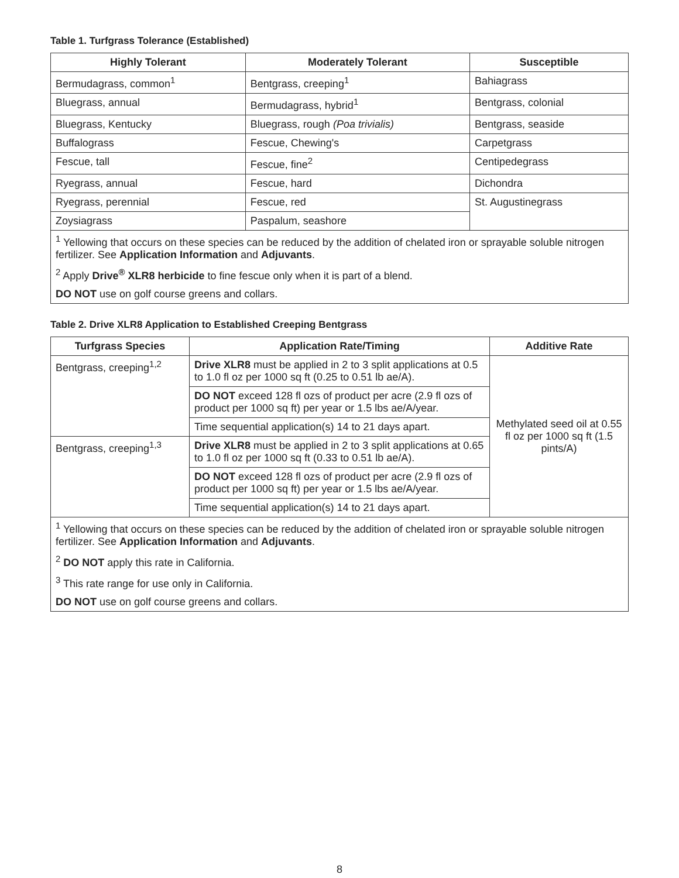Table 1. Turfgrass Tolerance (Established)
| Highly Tolerant | Moderately Tolerant | Susceptible |
| --- | --- | --- |
| Bermudagrass, common<sup>1</sup> | Bentgrass, creeping<sup>1</sup> | Bahiagrass |
| Bluegrass, annual | Bermudagrass, hybrid<sup>1</sup> | Bentgrass, colonial |
| Bluegrass, Kentucky | Bluegrass, rough (Poa trivialis) | Bentgrass, seaside |
| Buffalograss | Fescue, Chewing's | Carpetgrass |
| Fescue, tall | Fescue, fine<sup>2</sup> | Centipedegrass |
| Ryegrass, annual | Fescue, hard | Dichondra |
| Ryegrass, perennial | Fescue, red | St. Augustinegrass |
| Zoysiagrass | Paspalum, seashore | |
| <sup>1</sup> Yellowing that occurs on these species can be reduced by the addition of chelated iron or sprayable soluble nitrogen fertilizer. See Application Information and Adjuvants . | | |
| <sup>2</sup> Apply Drive<sup>®</sup> XLR8 herbicide to fine fescue only when it is part of a blend. | | |
| DO NOT use on golf course greens and collars. | | |
Table 2. Drive XLR8 Application to Established Creeping Bentgrass
| Turfgrass Species | Application Rate/Timing | Additive Rate |
| --- | --- | --- |
| Bentgrass, creeping<sup>1,2</sup> | Drive XLR8 must be applied in 2 to 3 split applications at 0.5 to 1.0 fl oz per 1000 sq ft (0.25 to 0.51 lb ae/A). | Methylated seed oil at 0.55 fl oz per 1000 sq ft (1.5 pints/A) |
| | DO NOT exceed 128 fl ozs of product per acre (2.9 fl ozs of product per 1000 sq ft) per year or 1.5 lbs ae/A/year. | |
| | Time sequential application(s) 14 to 21 days apart. | |
| Bentgrass, creeping<sup>1,3</sup> | Drive XLR8 must be applied in 2 to 3 split applications at 0.65 to 1.0 fl oz per 1000 sq ft (0.33 to 0.51 lb ae/A). | |
| | DO NOT exceed 128 fl ozs of product per acre (2.9 fl ozs of product per 1000 sq ft) per year or 1.5 lbs ae/A/year. | |
| | Time sequential application(s) 14 to 21 days apart. | |
| <sup>1</sup> Yellowing that occurs on these species can be reduced by the addition of chelated iron or sprayable soluble nitrogen fertilizer. See Application Information and Adjuvants . | | |
| <sup>2</sup> DO NOT apply this rate in California. | | |
| <sup>3</sup> This rate range for use only in California. | | |
| DO NOT use on golf course greens and collars. | | |
8